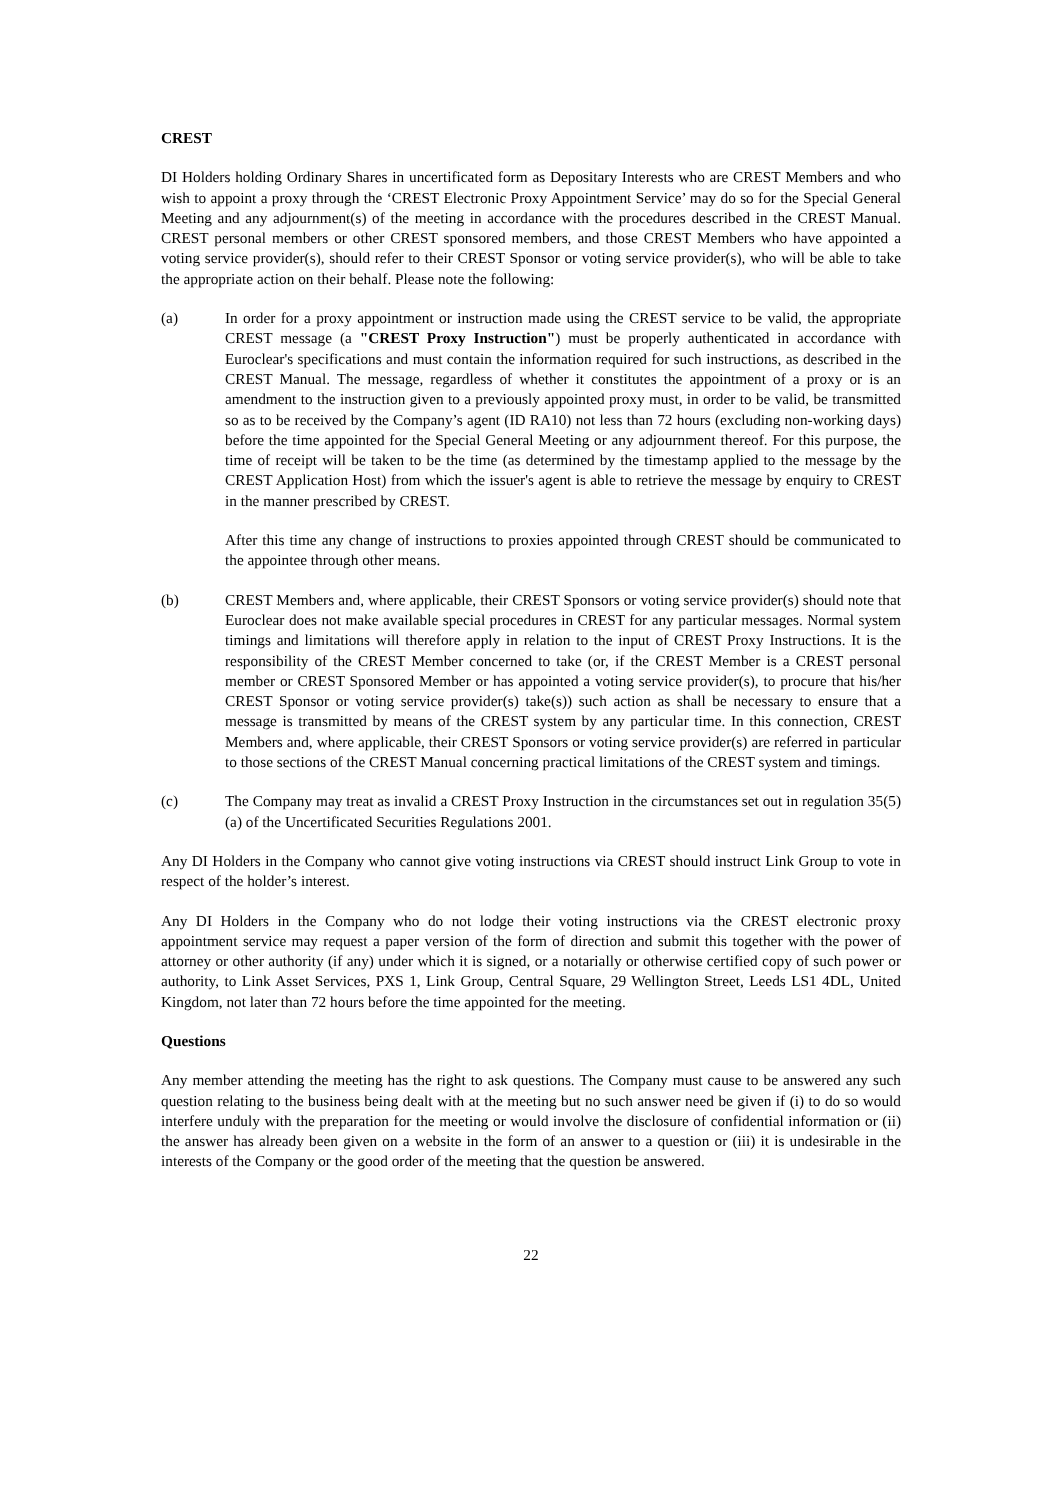CREST
DI Holders holding Ordinary Shares in uncertificated form as Depositary Interests who are CREST Members and who wish to appoint a proxy through the ‘CREST Electronic Proxy Appointment Service’ may do so for the Special General Meeting and any adjournment(s) of the meeting in accordance with the procedures described in the CREST Manual. CREST personal members or other CREST sponsored members, and those CREST Members who have appointed a voting service provider(s), should refer to their CREST Sponsor or voting service provider(s), who will be able to take the appropriate action on their behalf. Please note the following:
(a) In order for a proxy appointment or instruction made using the CREST service to be valid, the appropriate CREST message (a "CREST Proxy Instruction") must be properly authenticated in accordance with Euroclear's specifications and must contain the information required for such instructions, as described in the CREST Manual. The message, regardless of whether it constitutes the appointment of a proxy or is an amendment to the instruction given to a previously appointed proxy must, in order to be valid, be transmitted so as to be received by the Company’s agent (ID RA10) not less than 72 hours (excluding non-working days) before the time appointed for the Special General Meeting or any adjournment thereof. For this purpose, the time of receipt will be taken to be the time (as determined by the timestamp applied to the message by the CREST Application Host) from which the issuer's agent is able to retrieve the message by enquiry to CREST in the manner prescribed by CREST.
After this time any change of instructions to proxies appointed through CREST should be communicated to the appointee through other means.
(b) CREST Members and, where applicable, their CREST Sponsors or voting service provider(s) should note that Euroclear does not make available special procedures in CREST for any particular messages. Normal system timings and limitations will therefore apply in relation to the input of CREST Proxy Instructions. It is the responsibility of the CREST Member concerned to take (or, if the CREST Member is a CREST personal member or CREST Sponsored Member or has appointed a voting service provider(s), to procure that his/her CREST Sponsor or voting service provider(s) take(s)) such action as shall be necessary to ensure that a message is transmitted by means of the CREST system by any particular time. In this connection, CREST Members and, where applicable, their CREST Sponsors or voting service provider(s) are referred in particular to those sections of the CREST Manual concerning practical limitations of the CREST system and timings.
(c) The Company may treat as invalid a CREST Proxy Instruction in the circumstances set out in regulation 35(5)(a) of the Uncertificated Securities Regulations 2001.
Any DI Holders in the Company who cannot give voting instructions via CREST should instruct Link Group to vote in respect of the holder’s interest.
Any DI Holders in the Company who do not lodge their voting instructions via the CREST electronic proxy appointment service may request a paper version of the form of direction and submit this together with the power of attorney or other authority (if any) under which it is signed, or a notarially or otherwise certified copy of such power or authority, to Link Asset Services, PXS 1, Link Group, Central Square, 29 Wellington Street, Leeds LS1 4DL, United Kingdom, not later than 72 hours before the time appointed for the meeting.
Questions
Any member attending the meeting has the right to ask questions. The Company must cause to be answered any such question relating to the business being dealt with at the meeting but no such answer need be given if (i) to do so would interfere unduly with the preparation for the meeting or would involve the disclosure of confidential information or (ii) the answer has already been given on a website in the form of an answer to a question or (iii) it is undesirable in the interests of the Company or the good order of the meeting that the question be answered.
22